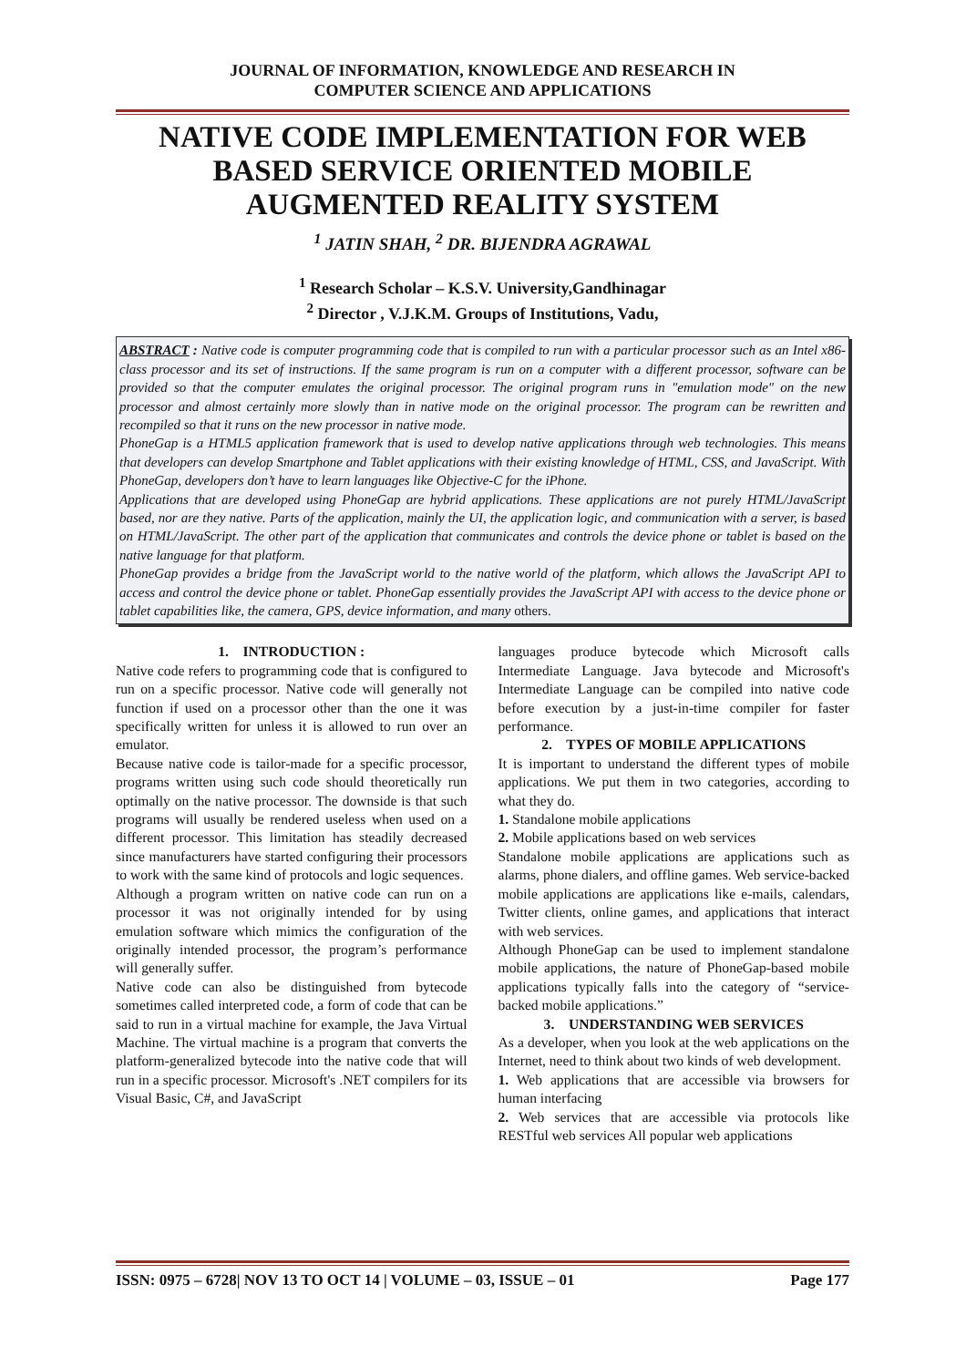JOURNAL OF INFORMATION, KNOWLEDGE AND RESEARCH IN
COMPUTER SCIENCE AND APPLICATIONS
NATIVE CODE IMPLEMENTATION FOR WEB BASED SERVICE ORIENTED MOBILE AUGMENTED REALITY SYSTEM
<sup>1</sup> JATIN SHAH, <sup>2</sup> DR. BIJENDRA AGRAWAL
<sup>1</sup> Research Scholar – K.S.V. University,Gandhinagar
<sup>2</sup> Director , V.J.K.M. Groups of Institutions, Vadu,
ABSTRACT : Native code is computer programming code that is compiled to run with a particular processor such as an Intel x86-class processor and its set of instructions. If the same program is run on a computer with a different processor, software can be provided so that the computer emulates the original processor. The original program runs in "emulation mode" on the new processor and almost certainly more slowly than in native mode on the original processor. The program can be rewritten and recompiled so that it runs on the new processor in native mode.
PhoneGap is a HTML5 application framework that is used to develop native applications through web technologies. This means that developers can develop Smartphone and Tablet applications with their existing knowledge of HTML, CSS, and JavaScript. With PhoneGap, developers don’t have to learn languages like Objective-C for the iPhone.
Applications that are developed using PhoneGap are hybrid applications. These applications are not purely HTML/JavaScript based, nor are they native. Parts of the application, mainly the UI, the application logic, and communication with a server, is based on HTML/JavaScript. The other part of the application that communicates and controls the device phone or tablet is based on the native language for that platform.
PhoneGap provides a bridge from the JavaScript world to the native world of the platform, which allows the JavaScript API to access and control the device phone or tablet. PhoneGap essentially provides the JavaScript API with access to the device phone or tablet capabilities like, the camera, GPS, device information, and many others.
1. INTRODUCTION :
Native code refers to programming code that is configured to run on a specific processor. Native code will generally not function if used on a processor other than the one it was specifically written for unless it is allowed to run over an emulator.
Because native code is tailor-made for a specific processor, programs written using such code should theoretically run optimally on the native processor. The downside is that such programs will usually be rendered useless when used on a different processor. This limitation has steadily decreased since manufacturers have started configuring their processors to work with the same kind of protocols and logic sequences.
Although a program written on native code can run on a processor it was not originally intended for by using emulation software which mimics the configuration of the originally intended processor, the program’s performance will generally suffer.
Native code can also be distinguished from bytecode sometimes called interpreted code, a form of code that can be said to run in a virtual machine for example, the Java Virtual Machine. The virtual machine is a program that converts the platform-generalized bytecode into the native code that will run in a specific processor. Microsoft's .NET compilers for its Visual Basic, C#, and JavaScript
languages produce bytecode which Microsoft calls Intermediate Language. Java bytecode and Microsoft's Intermediate Language can be compiled into native code before execution by a just-in-time compiler for faster performance.
2. TYPES OF MOBILE APPLICATIONS
It is important to understand the different types of mobile applications. We put them in two categories, according to what they do.
1. Standalone mobile applications
2. Mobile applications based on web services
Standalone mobile applications are applications such as alarms, phone dialers, and offline games. Web service-backed mobile applications are applications like e-mails, calendars, Twitter clients, online games, and applications that interact with web services.
Although PhoneGap can be used to implement standalone mobile applications, the nature of PhoneGap-based mobile applications typically falls into the category of “service-backed mobile applications.”
3. UNDERSTANDING WEB SERVICES
As a developer, when you look at the web applications on the Internet, need to think about two kinds of web development.
1. Web applications that are accessible via browsers for human interfacing
2. Web services that are accessible via protocols like RESTful web services All popular web applications
ISSN: 0975 – 6728| NOV 13 TO OCT 14 | VOLUME – 03, ISSUE – 01 Page 177